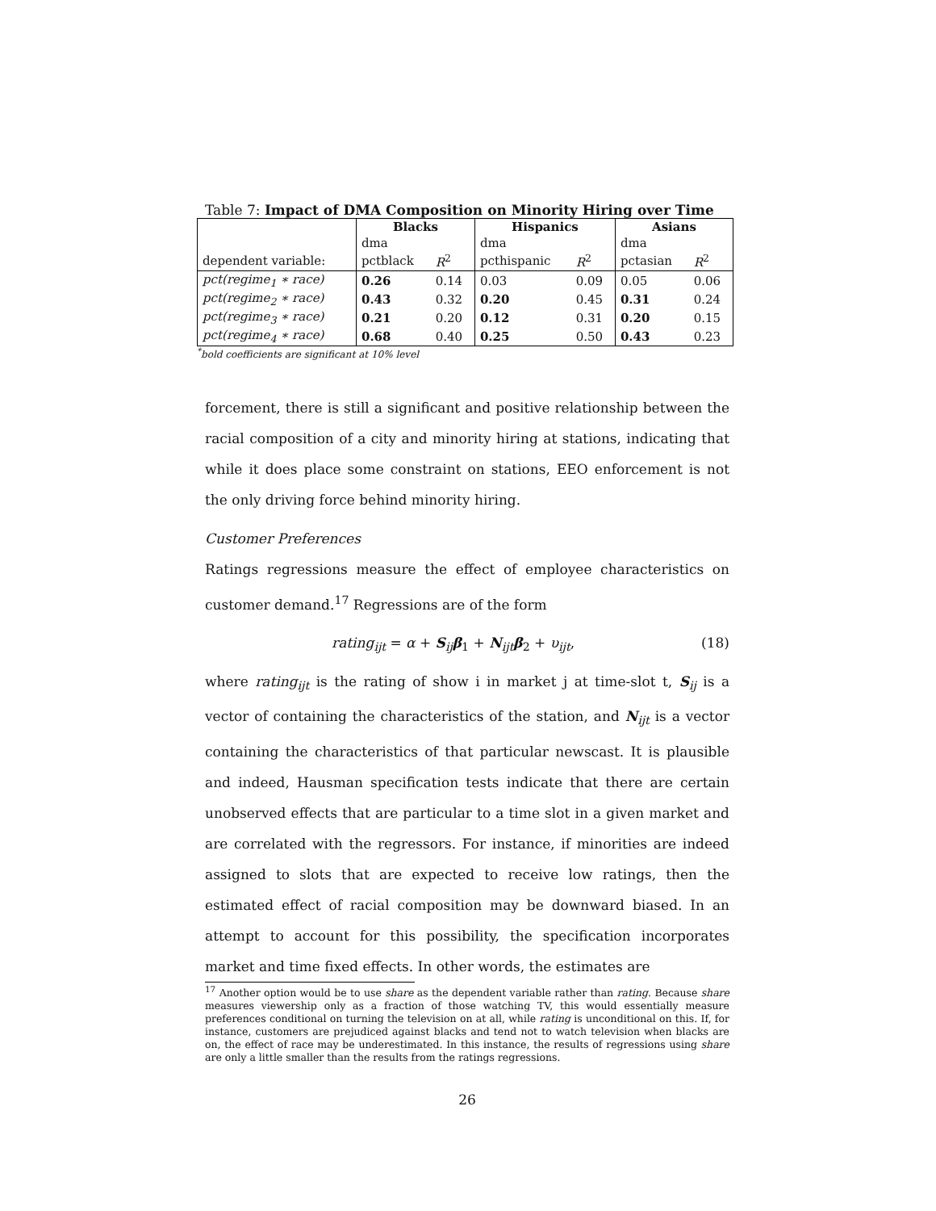Table 7: Impact of DMA Composition on Minority Hiring over Time
| | Blacks | | Hispanics | | Asians | |
| --- | --- | --- | --- | --- | --- | --- |
| | dma | | dma | | dma | |
| dependent variable: | pctblack | R<sup>2</sup> | pcthispanic | R<sup>2</sup> | pctasian | R<sup>2</sup> |
| pct(regime<sub>1</sub> ∗ race) | 0.26 | 0.14 | 0.03 | 0.09 | 0.05 | 0.06 |
| pct(regime<sub>2</sub> ∗ race) | 0.43 | 0.32 | 0.20 | 0.45 | 0.31 | 0.24 |
| pct(regime<sub>3</sub> ∗ race) | 0.21 | 0.20 | 0.12 | 0.31 | 0.20 | 0.15 |
| pct(regime<sub>4</sub> ∗ race) | 0.68 | 0.40 | 0.25 | 0.50 | 0.43 | 0.23 |
<sup>*</sup> bold coefficients are significant at 10% level
forcement, there is still a significant and positive relationship between the racial composition of a city and minority hiring at stations, indicating that while it does place some constraint on stations, EEO enforcement is not the only driving force behind minority hiring.
Customer Preferences
Ratings regressions measure the effect of employee characteristics on customer demand.<sup>17</sup> Regressions are of the form
rating<sub>ijt</sub> = α + S<sub>ij</sub>β<sub>1</sub> + N<sub>ijt</sub>β<sub>2</sub> + υ<sub>ijt</sub>, (18)
where rating<sub>ijt</sub> is the rating of show i in market j at time-slot t, S<sub>ij</sub> is a vector of containing the characteristics of the station, and N<sub>ijt</sub> is a vector containing the characteristics of that particular newscast. It is plausible and indeed, Hausman specification tests indicate that there are certain unobserved effects that are particular to a time slot in a given market and are correlated with the regressors. For instance, if minorities are indeed assigned to slots that are expected to receive low ratings, then the estimated effect of racial composition may be downward biased. In an attempt to account for this possibility, the specification incorporates market and time fixed effects. In other words, the estimates are
<sup>17</sup> Another option would be to use share as the dependent variable rather than rating. Because share measures viewership only as a fraction of those watching TV, this would essentially measure preferences conditional on turning the television on at all, while rating is unconditional on this. If, for instance, customers are prejudiced against blacks and tend not to watch television when blacks are on, the effect of race may be underestimated. In this instance, the results of regressions using share are only a little smaller than the results from the ratings regressions.
26